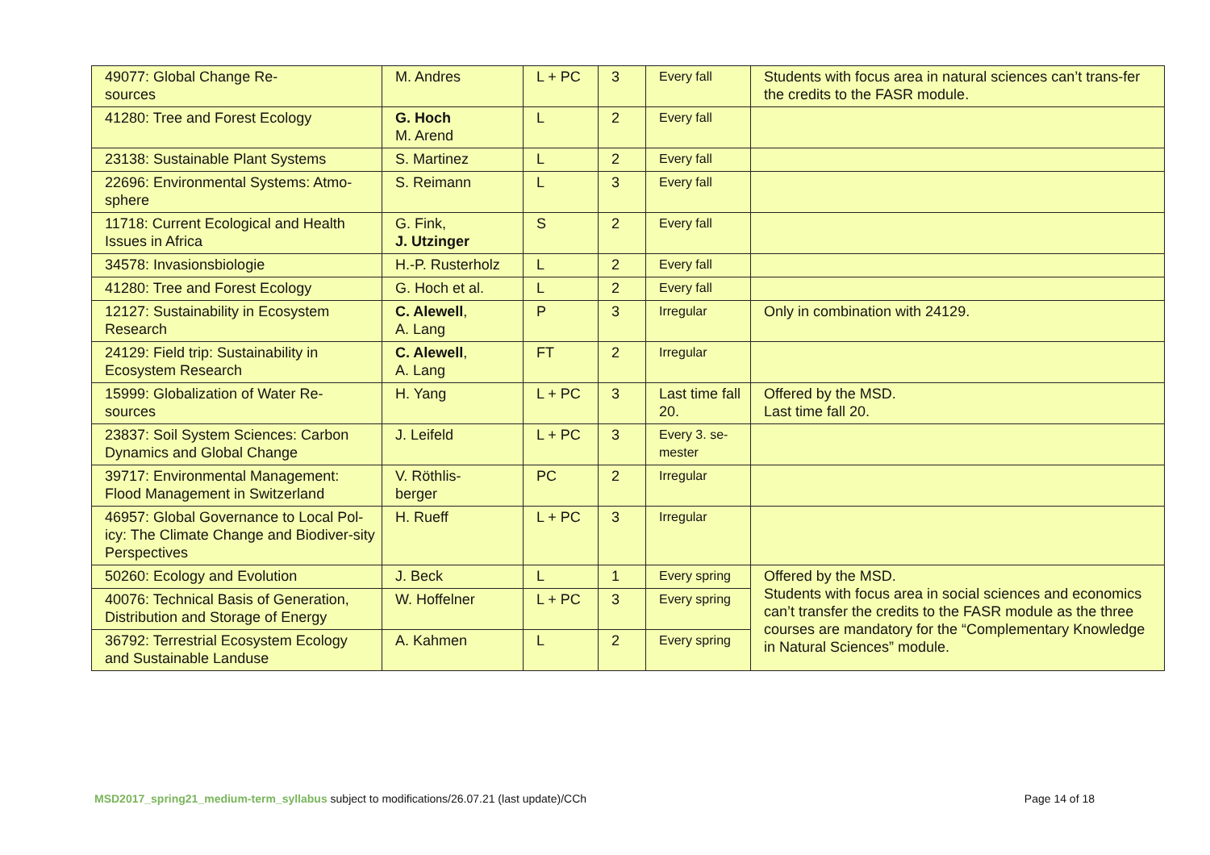| 49077: Global Change Re- sources | M. Andres | L + PC | 3 | Every fall | Students with focus area in natural sciences can’t trans-fer the credits to the FASR module. |
| 41280: Tree and Forest Ecology | G. Hoch M. Arend | L | 2 | Every fall | |
| 23138: Sustainable Plant Systems | S. Martinez | L | 2 | Every fall | |
| 22696: Environmental Systems: Atmo-sphere | S. Reimann | L | 3 | Every fall | |
| 11718: Current Ecological and Health Issues in Africa | G. Fink, J. Utzinger | S | 2 | Every fall | |
| 34578: Invasionsbiologie | H.-P. Rusterholz | L | 2 | Every fall | |
| 41280: Tree and Forest Ecology | G. Hoch et al. | L | 2 | Every fall | |
| 12127: Sustainability in Ecosystem Research | C. Alewell , A. Lang | P | 3 | Irregular | Only in combination with 24129. |
| 24129: Field trip: Sustainability in Ecosystem Research | C. Alewell , A. Lang | FT | 2 | Irregular | |
| 15999: Globalization of Water Re- sources | H. Yang | L + PC | 3 | Last time fall 20. | Offered by the MSD. Last time fall 20. |
| 23837: Soil System Sciences: Carbon Dynamics and Global Change | J. Leifeld | L + PC | 3 | Every 3. se- mester | |
| 39717: Environmental Management: Flood Management in Switzerland | V. Röthlis- berger | PC | 2 | Irregular | |
| 46957: Global Governance to Local Pol-icy: The Climate Change and Biodiver-sity Perspectives | H. Rueff | L + PC | 3 | Irregular | |
| 50260: Ecology and Evolution | J. Beck | L | 1 | Every spring | Offered by the MSD. Students with focus area in social sciences and economics can’t transfer the credits to the FASR module as the three courses are mandatory for the “Complementary Knowledge in Natural Sciences” module. |
| 40076: Technical Basis of Generation, Distribution and Storage of Energy | W. Hoffelner | L + PC | 3 | Every spring | |
| 36792: Terrestrial Ecosystem Ecology and Sustainable Landuse | A. Kahmen | L | 2 | Every spring | |
MSD2017_spring21_medium-term_syllabus subject to modifications/26.07.21 (last update)/CCh Page 14 of 18